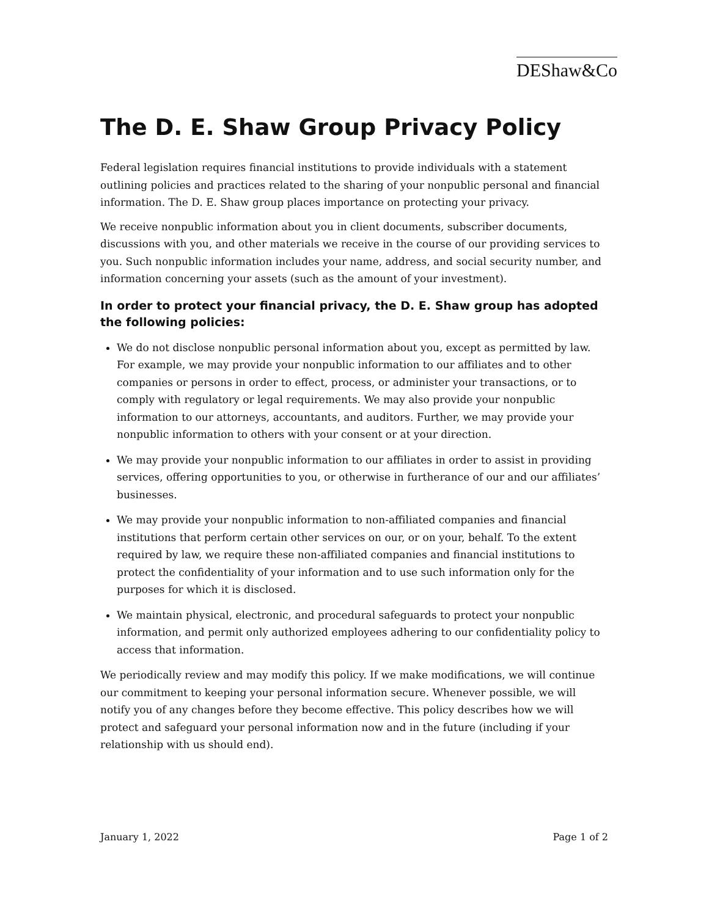DEShaw&Co
The D. E. Shaw Group Privacy Policy
Federal legislation requires financial institutions to provide individuals with a statement outlining policies and practices related to the sharing of your nonpublic personal and financial information. The D. E. Shaw group places importance on protecting your privacy.
We receive nonpublic information about you in client documents, subscriber documents, discussions with you, and other materials we receive in the course of our providing services to you. Such nonpublic information includes your name, address, and social security number, and information concerning your assets (such as the amount of your investment).
In order to protect your financial privacy, the D. E. Shaw group has adopted the following policies:
We do not disclose nonpublic personal information about you, except as permitted by law. For example, we may provide your nonpublic information to our affiliates and to other companies or persons in order to effect, process, or administer your transactions, or to comply with regulatory or legal requirements. We may also provide your nonpublic information to our attorneys, accountants, and auditors. Further, we may provide your nonpublic information to others with your consent or at your direction.
We may provide your nonpublic information to our affiliates in order to assist in providing services, offering opportunities to you, or otherwise in furtherance of our and our affiliates’ businesses.
We may provide your nonpublic information to non-affiliated companies and financial institutions that perform certain other services on our, or on your, behalf. To the extent required by law, we require these non-affiliated companies and financial institutions to protect the confidentiality of your information and to use such information only for the purposes for which it is disclosed.
We maintain physical, electronic, and procedural safeguards to protect your nonpublic information, and permit only authorized employees adhering to our confidentiality policy to access that information.
We periodically review and may modify this policy. If we make modifications, we will continue our commitment to keeping your personal information secure. Whenever possible, we will notify you of any changes before they become effective. This policy describes how we will protect and safeguard your personal information now and in the future (including if your relationship with us should end).
January 1, 2022 Page 1 of 2